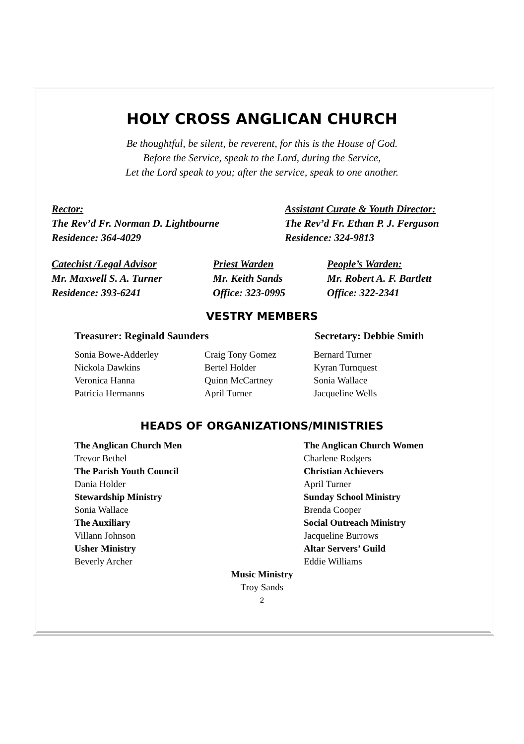HOLY CROSS ANGLICAN CHURCH
Be thoughtful, be silent, be reverent, for this is the House of God.
Before the Service, speak to the Lord, during the Service,
Let the Lord speak to you; after the service, speak to one another.
Rector:
The Rev’d Fr. Norman D. Lightbourne
Residence: 364-4029
Assistant Curate & Youth Director:
The Rev’d Fr. Ethan P. J. Ferguson
Residence: 324-9813
Catechist /Legal Advisor
Mr. Maxwell S. A. Turner
Residence: 393-6241
Priest Warden
Mr. Keith Sands
Office: 323-0995
People’s Warden:
Mr. Robert A. F. Bartlett
Office: 322-2341
VESTRY MEMBERS
Treasurer: Reginald Saunders Secretary: Debbie Smith
Sonia Bowe-Adderley
Nickola Dawkins
Veronica Hanna
Patricia Hermanns
Craig Tony Gomez
Bertel Holder
Quinn McCartney
April Turner
Bernard Turner
Kyran Turnquest
Sonia Wallace
Jacqueline Wells
HEADS OF ORGANIZATIONS/MINISTRIES
The Anglican Church Men
Trevor Bethel
The Parish Youth Council
Dania Holder
Stewardship Ministry
Sonia Wallace
The Auxiliary
Villann Johnson
Usher Ministry
Beverly Archer
The Anglican Church Women
Charlene Rodgers
Christian Achievers
April Turner
Sunday School Ministry
Brenda Cooper
Social Outreach Ministry
Jacqueline Burrows
Altar Servers’ Guild
Eddie Williams
Music Ministry
Troy Sands
2